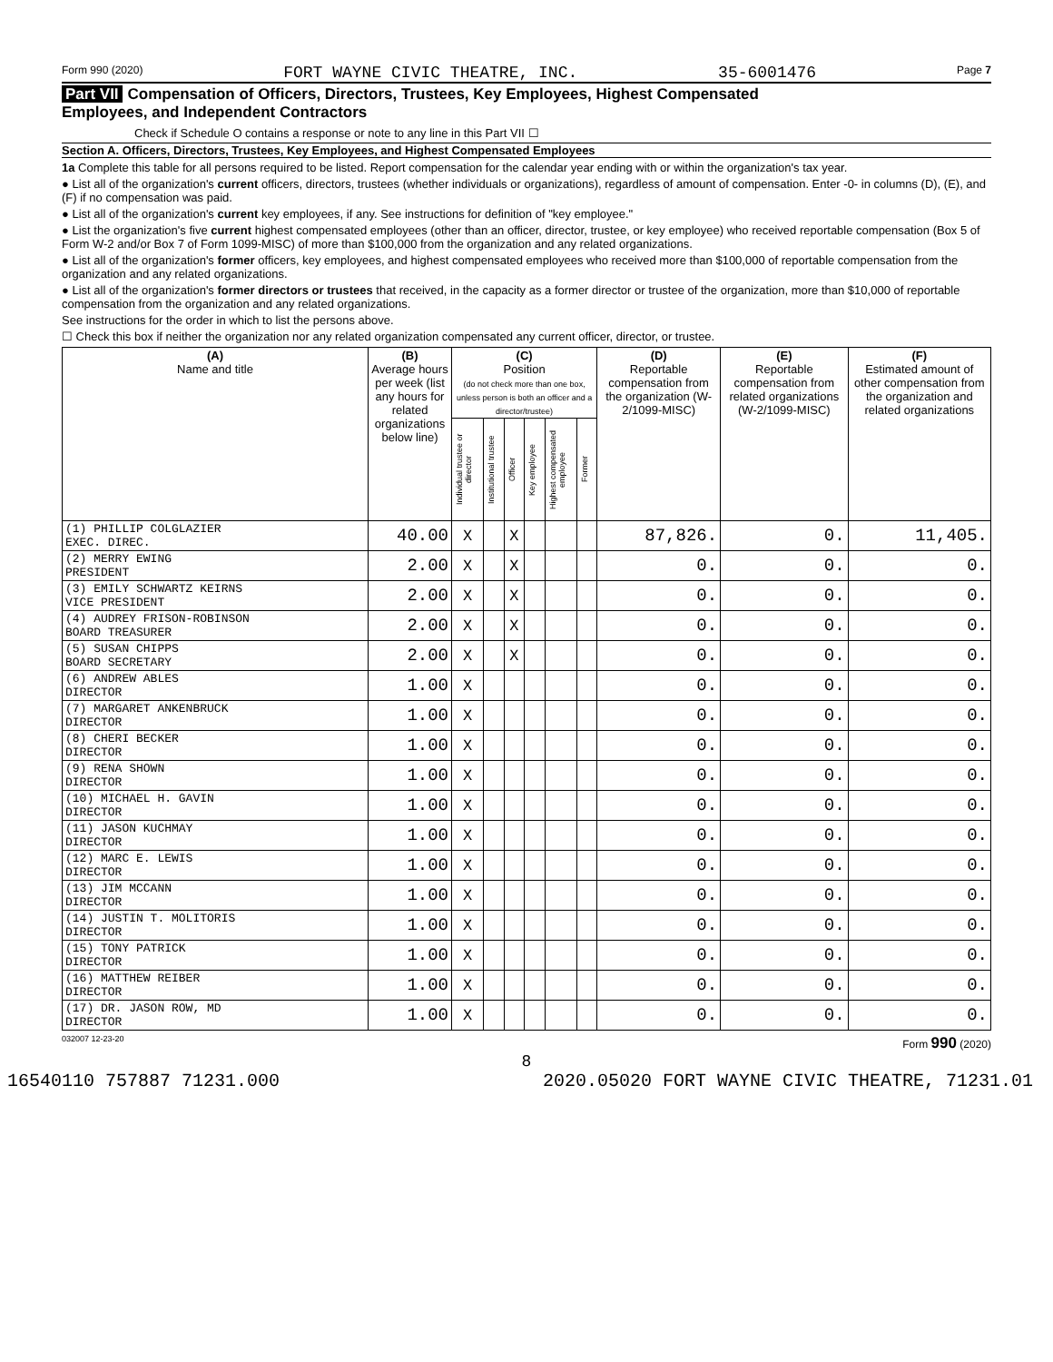Form 990 (2020) FORT WAYNE CIVIC THEATRE, INC. 35-6001476 Page 7
Part VII Compensation of Officers, Directors, Trustees, Key Employees, Highest Compensated
Employees, and Independent Contractors
Check if Schedule O contains a response or note to any line in this Part VII ☐
Section A. Officers, Directors, Trustees, Key Employees, and Highest Compensated Employees
1a Complete this table for all persons required to be listed. Report compensation for the calendar year ending with or within the organization's tax year.
● List all of the organization's current officers, directors, trustees (whether individuals or organizations), regardless of amount of compensation. Enter -0- in columns (D), (E), and (F) if no compensation was paid.
● List all of the organization's current key employees, if any. See instructions for definition of "key employee."
● List the organization's five current highest compensated employees (other than an officer, director, trustee, or key employee) who received reportable compensation (Box 5 of Form W-2 and/or Box 7 of Form 1099-MISC) of more than $100,000 from the organization and any related organizations.
● List all of the organization's former officers, key employees, and highest compensated employees who received more than $100,000 of reportable compensation from the organization and any related organizations.
● List all of the organization's former directors or trustees that received, in the capacity as a former director or trustee of the organization, more than $10,000 of reportable compensation from the organization and any related organizations.
See instructions for the order in which to list the persons above.
☐ Check this box if neither the organization nor any related organization compensated any current officer, director, or trustee.
| (A) Name and title | (B) Average hours per week (list any hours for related organizations below line) | (C) Position (do not check more than one box, unless person is both an officer and a director/trustee) | | | | | | (D) Reportable compensation from the organization (W-2/1099-MISC) | (E) Reportable compensation from related organizations (W-2/1099-MISC) | (F) Estimated amount of other compensation from the organization and related organizations |
| --- | --- | --- | --- | --- | --- | --- | --- | --- | --- | --- |
| | | Individual trustee or director | Institutional trustee | Officer | Key employee | Highest compensated employee | Former | | | |
| (1) PHILLIP COLGLAZIER EXEC. DIREC. | 40.00 | X | | X | | | | 87,826. | 0. | 11,405. |
| (2) MERRY EWING PRESIDENT | 2.00 | X | | X | | | | 0. | 0. | 0. |
| (3) EMILY SCHWARTZ KEIRNS VICE PRESIDENT | 2.00 | X | | X | | | | 0. | 0. | 0. |
| (4) AUDREY FRISON-ROBINSON BOARD TREASURER | 2.00 | X | | X | | | | 0. | 0. | 0. |
| (5) SUSAN CHIPPS BOARD SECRETARY | 2.00 | X | | X | | | | 0. | 0. | 0. |
| (6) ANDREW ABLES DIRECTOR | 1.00 | X | | | | | | 0. | 0. | 0. |
| (7) MARGARET ANKENBRUCK DIRECTOR | 1.00 | X | | | | | | 0. | 0. | 0. |
| (8) CHERI BECKER DIRECTOR | 1.00 | X | | | | | | 0. | 0. | 0. |
| (9) RENA SHOWN DIRECTOR | 1.00 | X | | | | | | 0. | 0. | 0. |
| (10) MICHAEL H. GAVIN DIRECTOR | 1.00 | X | | | | | | 0. | 0. | 0. |
| (11) JASON KUCHMAY DIRECTOR | 1.00 | X | | | | | | 0. | 0. | 0. |
| (12) MARC E. LEWIS DIRECTOR | 1.00 | X | | | | | | 0. | 0. | 0. |
| (13) JIM MCCANN DIRECTOR | 1.00 | X | | | | | | 0. | 0. | 0. |
| (14) JUSTIN T. MOLITORIS DIRECTOR | 1.00 | X | | | | | | 0. | 0. | 0. |
| (15) TONY PATRICK DIRECTOR | 1.00 | X | | | | | | 0. | 0. | 0. |
| (16) MATTHEW REIBER DIRECTOR | 1.00 | X | | | | | | 0. | 0. | 0. |
| (17) DR. JASON ROW, MD DIRECTOR | 1.00 | X | | | | | | 0. | 0. | 0. |
032007 12-23-20 Form 990 (2020)
8
16540110 757887 71231.000 2020.05020 FORT WAYNE CIVIC THEATRE, 71231.01